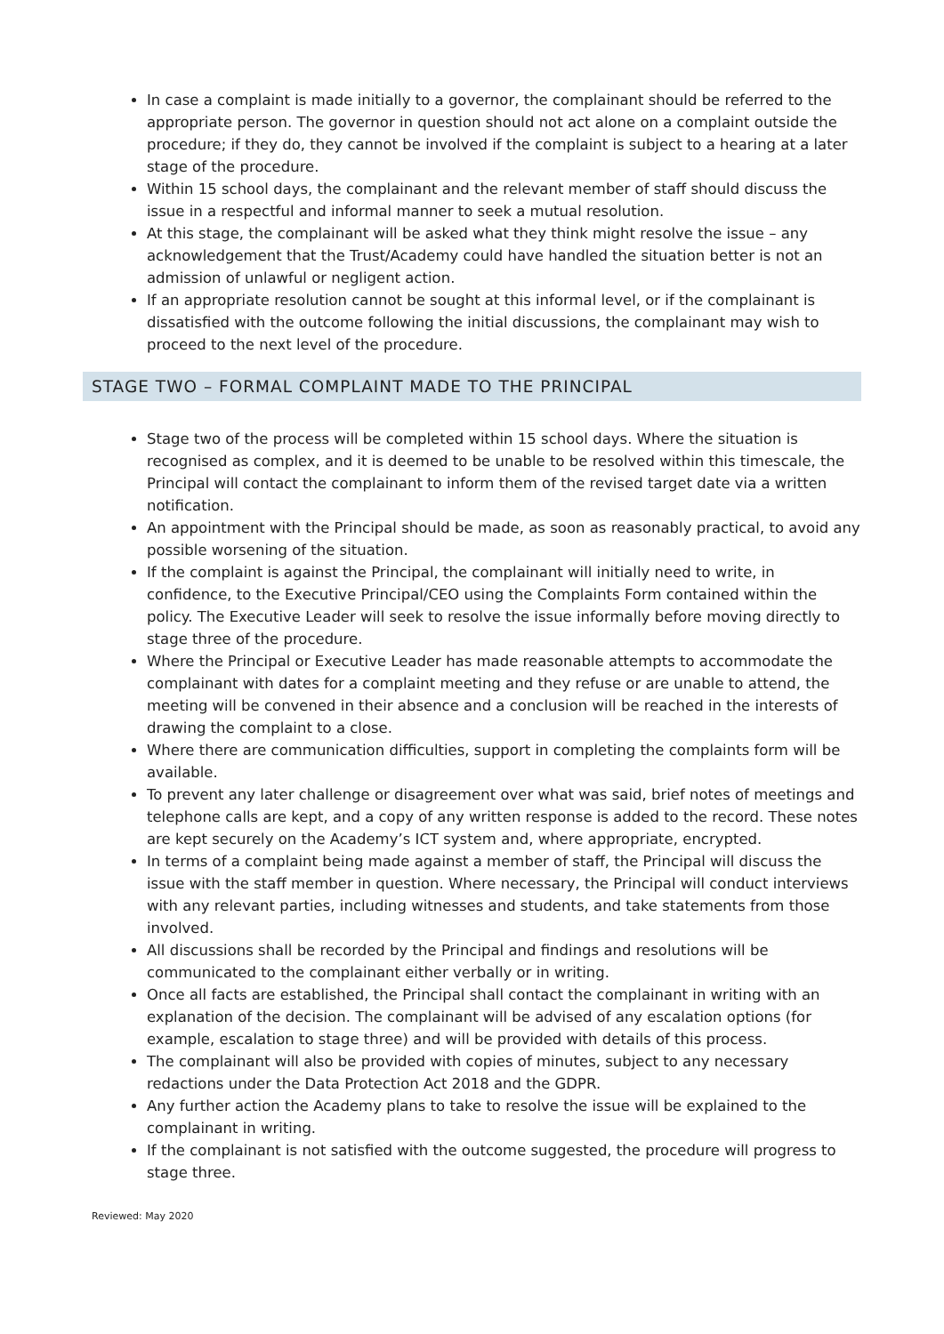In case a complaint is made initially to a governor, the complainant should be referred to the appropriate person. The governor in question should not act alone on a complaint outside the procedure; if they do, they cannot be involved if the complaint is subject to a hearing at a later stage of the procedure.
Within 15 school days, the complainant and the relevant member of staff should discuss the issue in a respectful and informal manner to seek a mutual resolution.
At this stage, the complainant will be asked what they think might resolve the issue – any acknowledgement that the Trust/Academy could have handled the situation better is not an admission of unlawful or negligent action.
If an appropriate resolution cannot be sought at this informal level, or if the complainant is dissatisfied with the outcome following the initial discussions, the complainant may wish to proceed to the next level of the procedure.
STAGE TWO – FORMAL COMPLAINT MADE TO THE PRINCIPAL
Stage two of the process will be completed within 15 school days. Where the situation is recognised as complex, and it is deemed to be unable to be resolved within this timescale, the Principal will contact the complainant to inform them of the revised target date via a written notification.
An appointment with the Principal should be made, as soon as reasonably practical, to avoid any possible worsening of the situation.
If the complaint is against the Principal, the complainant will initially need to write, in confidence, to the Executive Principal/CEO using the Complaints Form contained within the policy. The Executive Leader will seek to resolve the issue informally before moving directly to stage three of the procedure.
Where the Principal or Executive Leader has made reasonable attempts to accommodate the complainant with dates for a complaint meeting and they refuse or are unable to attend, the meeting will be convened in their absence and a conclusion will be reached in the interests of drawing the complaint to a close.
Where there are communication difficulties, support in completing the complaints form will be available.
To prevent any later challenge or disagreement over what was said, brief notes of meetings and telephone calls are kept, and a copy of any written response is added to the record. These notes are kept securely on the Academy’s ICT system and, where appropriate, encrypted.
In terms of a complaint being made against a member of staff, the Principal will discuss the issue with the staff member in question. Where necessary, the Principal will conduct interviews with any relevant parties, including witnesses and students, and take statements from those involved.
All discussions shall be recorded by the Principal and findings and resolutions will be communicated to the complainant either verbally or in writing.
Once all facts are established, the Principal shall contact the complainant in writing with an explanation of the decision. The complainant will be advised of any escalation options (for example, escalation to stage three) and will be provided with details of this process.
The complainant will also be provided with copies of minutes, subject to any necessary redactions under the Data Protection Act 2018 and the GDPR.
Any further action the Academy plans to take to resolve the issue will be explained to the complainant in writing.
If the complainant is not satisfied with the outcome suggested, the procedure will progress to stage three.
Reviewed: May 2020